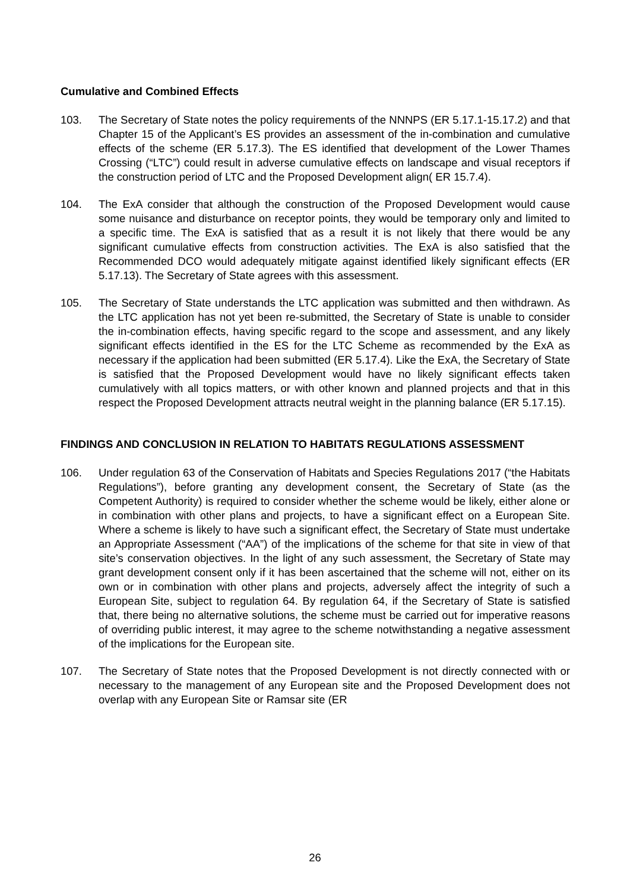Cumulative and Combined Effects
103. The Secretary of State notes the policy requirements of the NNNPS (ER 5.17.1-15.17.2) and that Chapter 15 of the Applicant’s ES provides an assessment of the in-combination and cumulative effects of the scheme (ER 5.17.3). The ES identified that development of the Lower Thames Crossing (“LTC”) could result in adverse cumulative effects on landscape and visual receptors if the construction period of LTC and the Proposed Development align( ER 15.7.4).
104. The ExA consider that although the construction of the Proposed Development would cause some nuisance and disturbance on receptor points, they would be temporary only and limited to a specific time. The ExA is satisfied that as a result it is not likely that there would be any significant cumulative effects from construction activities. The ExA is also satisfied that the Recommended DCO would adequately mitigate against identified likely significant effects (ER 5.17.13). The Secretary of State agrees with this assessment.
105. The Secretary of State understands the LTC application was submitted and then withdrawn. As the LTC application has not yet been re-submitted, the Secretary of State is unable to consider the in-combination effects, having specific regard to the scope and assessment, and any likely significant effects identified in the ES for the LTC Scheme as recommended by the ExA as necessary if the application had been submitted (ER 5.17.4). Like the ExA, the Secretary of State is satisfied that the Proposed Development would have no likely significant effects taken cumulatively with all topics matters, or with other known and planned projects and that in this respect the Proposed Development attracts neutral weight in the planning balance (ER 5.17.15).
FINDINGS AND CONCLUSION IN RELATION TO HABITATS REGULATIONS ASSESSMENT
106. Under regulation 63 of the Conservation of Habitats and Species Regulations 2017 (“the Habitats Regulations”), before granting any development consent, the Secretary of State (as the Competent Authority) is required to consider whether the scheme would be likely, either alone or in combination with other plans and projects, to have a significant effect on a European Site. Where a scheme is likely to have such a significant effect, the Secretary of State must undertake an Appropriate Assessment (“AA”) of the implications of the scheme for that site in view of that site’s conservation objectives. In the light of any such assessment, the Secretary of State may grant development consent only if it has been ascertained that the scheme will not, either on its own or in combination with other plans and projects, adversely affect the integrity of such a European Site, subject to regulation 64. By regulation 64, if the Secretary of State is satisfied that, there being no alternative solutions, the scheme must be carried out for imperative reasons of overriding public interest, it may agree to the scheme notwithstanding a negative assessment of the implications for the European site.
107. The Secretary of State notes that the Proposed Development is not directly connected with or necessary to the management of any European site and the Proposed Development does not overlap with any European Site or Ramsar site (ER
26